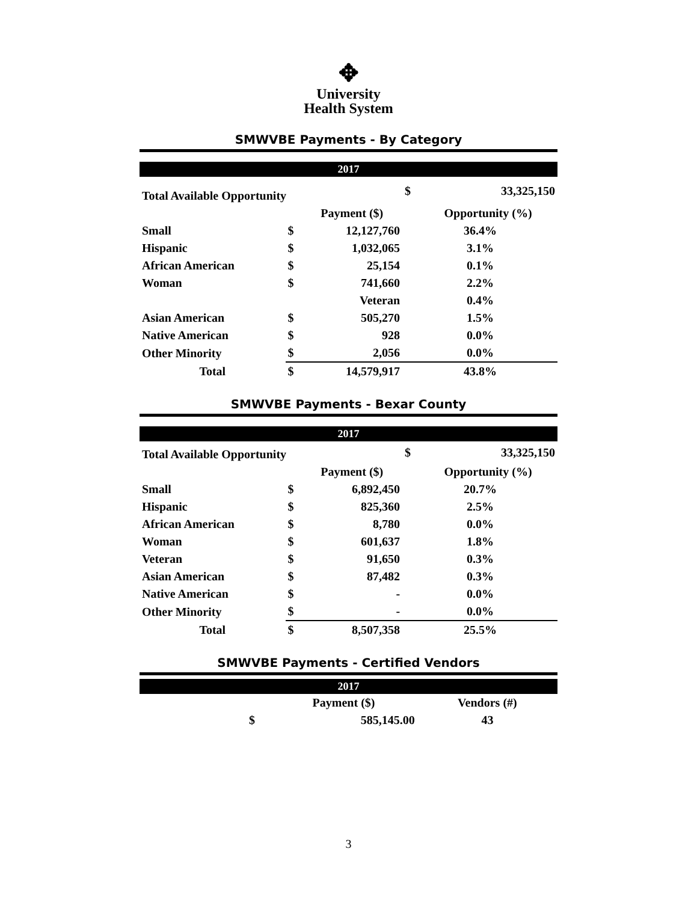✥
University
Health System
SMWVBE Payments - By Category
2017
| Total Available Opportunity | | | $ | 33,325,150 | |
| | | Payment ($) | | Opportunity (%) | |
| Small | $ | 12,127,760 | | 36.4% | |
| Hispanic | $ | 1,032,065 | | 3.1% | |
| African American | $ | 25,154 | | 0.1% | |
| Woman | $ | 741,660 | | 2.2% | |
| | | Veteran | | 0.4% | |
| Asian American | $ | 505,270 | | 1.5% | |
| Native American | $ | 928 | | 0.0% | |
| Other Minority | $ | 2,056 | | 0.0% | |
| Total | $ | 14,579,917 | | 43.8% | |
SMWVBE Payments - Bexar County
2017
| Total Available Opportunity | | | $ | 33,325,150 | |
| | | Payment ($) | | Opportunity (%) | |
| Small | $ | 6,892,450 | | 20.7% | |
| Hispanic | $ | 825,360 | | 2.5% | |
| African American | $ | 8,780 | | 0.0% | |
| Woman | $ | 601,637 | | 1.8% | |
| Veteran | $ | 91,650 | | 0.3% | |
| Asian American | $ | 87,482 | | 0.3% | |
| Native American | $ | - | | 0.0% | |
| Other Minority | $ | - | | 0.0% | |
| Total | $ | 8,507,358 | | 25.5% | |
SMWVBE Payments - Certified Vendors
2017
| | | Payment ($) | Vendors (#) |
| --- | --- | --- | --- |
| | $ | 585,145.00 | 43 |
3